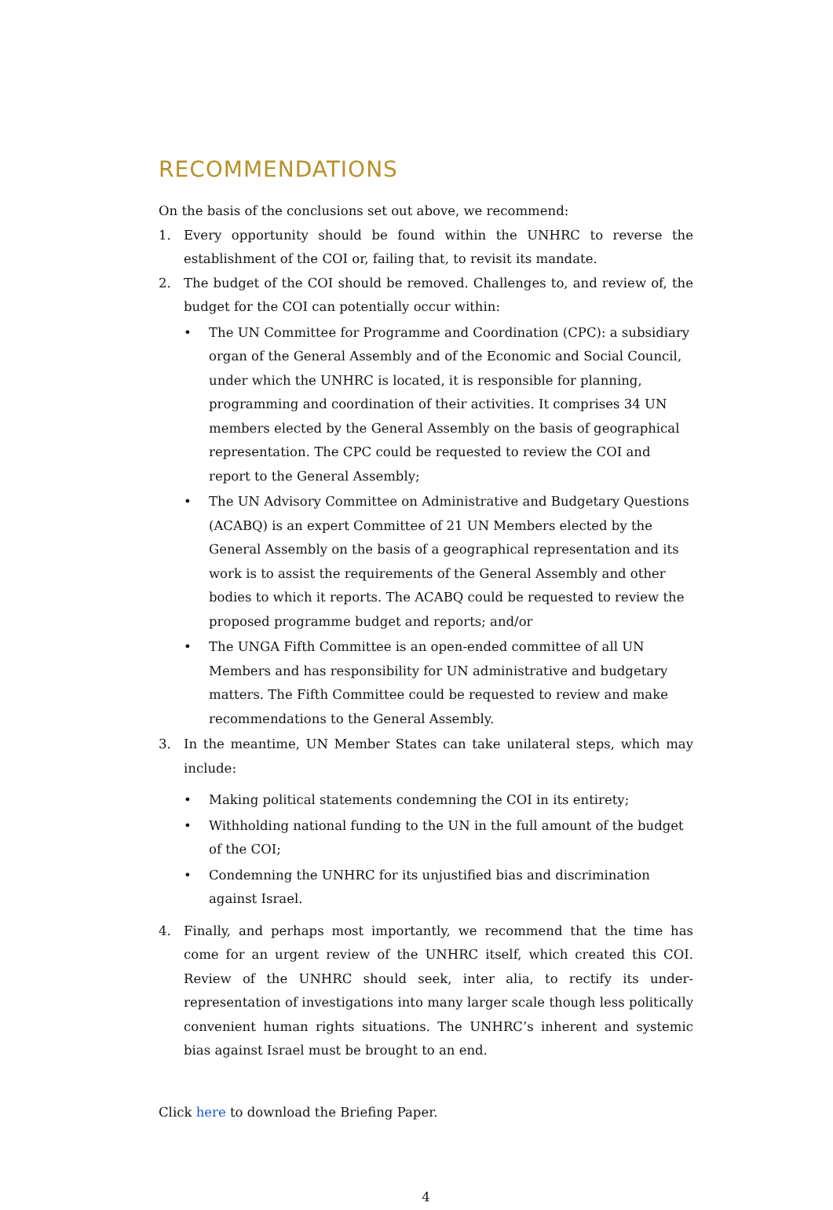RECOMMENDATIONS
On the basis of the conclusions set out above, we recommend:
1. Every opportunity should be found within the UNHRC to reverse the establishment of the COI or, failing that, to revisit its mandate.
2. The budget of the COI should be removed. Challenges to, and review of, the budget for the COI can potentially occur within:
• The UN Committee for Programme and Coordination (CPC): a subsidiary organ of the General Assembly and of the Economic and Social Council, under which the UNHRC is located, it is responsible for planning, programming and coordination of their activities. It comprises 34 UN members elected by the General Assembly on the basis of geographical representation. The CPC could be requested to review the COI and report to the General Assembly;
• The UN Advisory Committee on Administrative and Budgetary Questions (ACABQ) is an expert Committee of 21 UN Members elected by the General Assembly on the basis of a geographical representation and its work is to assist the requirements of the General Assembly and other bodies to which it reports. The ACABQ could be requested to review the proposed programme budget and reports; and/or
• The UNGA Fifth Committee is an open-ended committee of all UN Members and has responsibility for UN administrative and budgetary matters. The Fifth Committee could be requested to review and make recommendations to the General Assembly.
3. In the meantime, UN Member States can take unilateral steps, which may include:
• Making political statements condemning the COI in its entirety;
• Withholding national funding to the UN in the full amount of the budget of the COI;
• Condemning the UNHRC for its unjustified bias and discrimination against Israel.
4. Finally, and perhaps most importantly, we recommend that the time has come for an urgent review of the UNHRC itself, which created this COI. Review of the UNHRC should seek, inter alia, to rectify its under-representation of investigations into many larger scale though less politically convenient human rights situations. The UNHRC’s inherent and systemic bias against Israel must be brought to an end.
Click here to download the Briefing Paper.
4